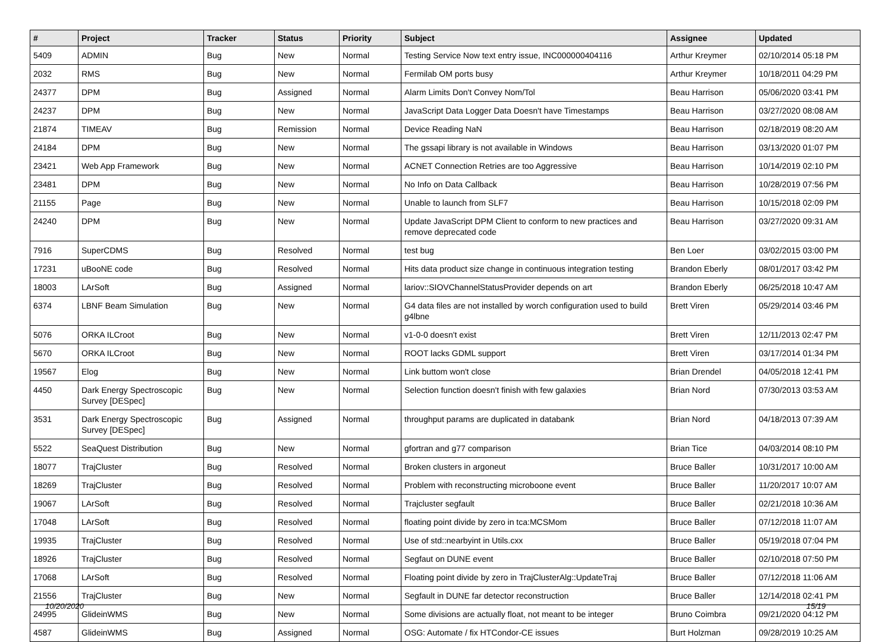| # | Project | Tracker | Status | Priority | Subject | Assignee | Updated |
| --- | --- | --- | --- | --- | --- | --- | --- |
| 5409 | ADMIN | Bug | New | Normal | Testing Service Now text entry issue, INC000000404116 | Arthur Kreymer | 02/10/2014 05:18 PM |
| 2032 | RMS | Bug | New | Normal | Fermilab OM ports busy | Arthur Kreymer | 10/18/2011 04:29 PM |
| 24377 | DPM | Bug | Assigned | Normal | Alarm Limits Don't Convey Nom/Tol | Beau Harrison | 05/06/2020 03:41 PM |
| 24237 | DPM | Bug | New | Normal | JavaScript Data Logger Data Doesn't have Timestamps | Beau Harrison | 03/27/2020 08:08 AM |
| 21874 | TIMEAV | Bug | Remission | Normal | Device Reading NaN | Beau Harrison | 02/18/2019 08:20 AM |
| 24184 | DPM | Bug | New | Normal | The gssapi library is not available in Windows | Beau Harrison | 03/13/2020 01:07 PM |
| 23421 | Web App Framework | Bug | New | Normal | ACNET Connection Retries are too Aggressive | Beau Harrison | 10/14/2019 02:10 PM |
| 23481 | DPM | Bug | New | Normal | No Info on Data Callback | Beau Harrison | 10/28/2019 07:56 PM |
| 21155 | Page | Bug | New | Normal | Unable to launch from SLF7 | Beau Harrison | 10/15/2018 02:09 PM |
| 24240 | DPM | Bug | New | Normal | Update JavaScript DPM Client to conform to new practices and remove deprecated code | Beau Harrison | 03/27/2020 09:31 AM |
| 7916 | SuperCDMS | Bug | Resolved | Normal | test bug | Ben Loer | 03/02/2015 03:00 PM |
| 17231 | uBooNE code | Bug | Resolved | Normal | Hits data product size change in continuous integration testing | Brandon Eberly | 08/01/2017 03:42 PM |
| 18003 | LArSoft | Bug | Assigned | Normal | lariov::SIOVChannelStatusProvider depends on art | Brandon Eberly | 06/25/2018 10:47 AM |
| 6374 | LBNF Beam Simulation | Bug | New | Normal | G4 data files are not installed by worch configuration used to build g4lbne | Brett Viren | 05/29/2014 03:46 PM |
| 5076 | ORKA ILCroot | Bug | New | Normal | v1-0-0 doesn't exist | Brett Viren | 12/11/2013 02:47 PM |
| 5670 | ORKA ILCroot | Bug | New | Normal | ROOT lacks GDML support | Brett Viren | 03/17/2014 01:34 PM |
| 19567 | Elog | Bug | New | Normal | Link buttom won't close | Brian Drendel | 04/05/2018 12:41 PM |
| 4450 | Dark Energy Spectroscopic Survey [DESpec] | Bug | New | Normal | Selection function doesn't finish with few galaxies | Brian Nord | 07/30/2013 03:53 AM |
| 3531 | Dark Energy Spectroscopic Survey [DESpec] | Bug | Assigned | Normal | throughput params are duplicated in databank | Brian Nord | 04/18/2013 07:39 AM |
| 5522 | SeaQuest Distribution | Bug | New | Normal | gfortran and g77 comparison | Brian Tice | 04/03/2014 08:10 PM |
| 18077 | TrajCluster | Bug | Resolved | Normal | Broken clusters in argoneut | Bruce Baller | 10/31/2017 10:00 AM |
| 18269 | TrajCluster | Bug | Resolved | Normal | Problem with reconstructing microboone event | Bruce Baller | 11/20/2017 10:07 AM |
| 19067 | LArSoft | Bug | Resolved | Normal | Trajcluster segfault | Bruce Baller | 02/21/2018 10:36 AM |
| 17048 | LArSoft | Bug | Resolved | Normal | floating point divide by zero in tca:MCSMom | Bruce Baller | 07/12/2018 11:07 AM |
| 19935 | TrajCluster | Bug | Resolved | Normal | Use of std::nearbyint in Utils.cxx | Bruce Baller | 05/19/2018 07:04 PM |
| 18926 | TrajCluster | Bug | Resolved | Normal | Segfaut on DUNE event | Bruce Baller | 02/10/2018 07:50 PM |
| 17068 | LArSoft | Bug | Resolved | Normal | Floating point divide by zero in TrajClusterAlg::UpdateTraj | Bruce Baller | 07/12/2018 11:06 AM |
| 21556 | TrajCluster | Bug | New | Normal | Segfault in DUNE far detector reconstruction | Bruce Baller | 12/14/2018 02:41 PM |
| 24995 | GlideinWMS | Bug | New | Normal | Some divisions are actually float, not meant to be integer | Bruno Coimbra | 09/21/2020 04:12 PM |
| 4587 | GlideinWMS | Bug | Assigned | Normal | OSG: Automate / fix HTCondor-CE issues | Burt Holzman | 09/28/2019 10:25 AM |
10/20/2020 15/19